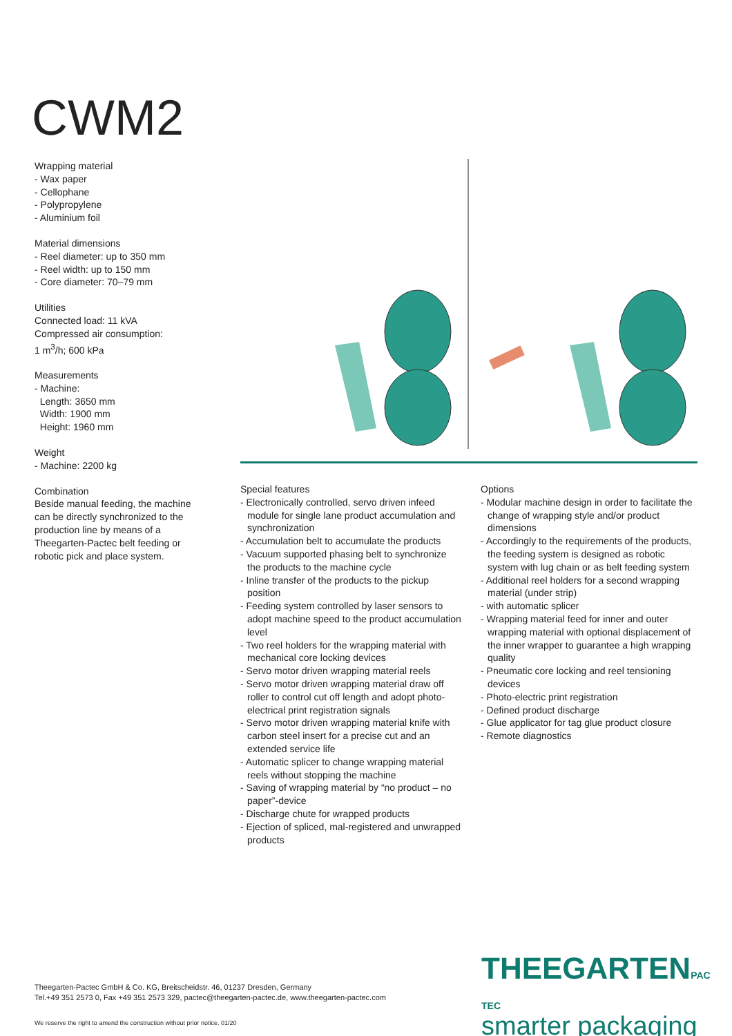CWM2
Wrapping material
- Wax paper
- Cellophane
- Polypropylene
- Aluminium foil
Material dimensions
- Reel diameter: up to 350 mm
- Reel width: up to 150 mm
- Core diameter: 70–79 mm
Utilities
Connected load: 11 kVA
Compressed air consumption:
1 m<sup>3</sup>/h; 600 kPa
Measurements
- Machine:
Length: 3650 mm
Width: 1900 mm
Height: 1960 mm
Weight
- Machine: 2200 kg
Combination
Beside manual feeding, the machine can be directly synchronized to the production line by means of a Theegarten-Pactec belt feeding or robotic pick and place system.
Special features
- Electronically controlled, servo driven infeed module for single lane product accumulation and synchronization
- Accumulation belt to accumulate the products
- Vacuum supported phasing belt to synchronize the products to the machine cycle
- Inline transfer of the products to the pickup position
- Feeding system controlled by laser sensors to adopt machine speed to the product accumulation level
- Two reel holders for the wrapping material with mechanical core locking devices
- Servo motor driven wrapping material reels
- Servo motor driven wrapping material draw off roller to control cut off length and adopt photo-electrical print registration signals
- Servo motor driven wrapping material knife with carbon steel insert for a precise cut and an extended service life
- Automatic splicer to change wrapping material reels without stopping the machine
- Saving of wrapping material by “no product – no paper”-device
- Discharge chute for wrapped products
- Ejection of spliced, mal-registered and unwrapped products
Options
- Modular machine design in order to facilitate the change of wrapping style and/or product dimensions
- Accordingly to the requirements of the products, the feeding system is designed as robotic system with lug chain or as belt feeding system
- Additional reel holders for a second wrapping material (under strip)
- with automatic splicer
- Wrapping material feed for inner and outer wrapping material with optional displacement of the inner wrapper to guarantee a high wrapping quality
- Pneumatic core locking and reel tensioning devices
- Photo-electric print registration
- Defined product discharge
- Glue applicator for tag glue product closure
- Remote diagnostics
Theegarten-Pactec GmbH & Co. KG, Breitscheidstr. 46, 01237 Dresden, Germany
Tel.+49 351 2573 0, Fax +49 351 2573 329, pactec@theegarten-pactec.de, www.theegarten-pactec.com
THEEGARTENPAC TEC
smarter packaging
We reserve the right to amend the construction without prior notice. 01/20